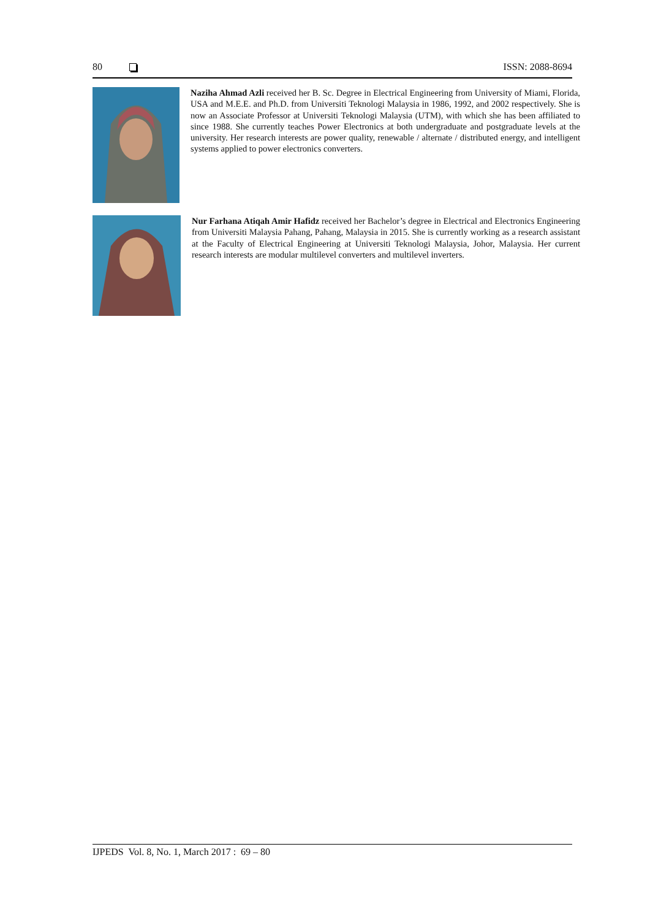80 ISSN: 2088-8694
Naziha Ahmad Azli received her B. Sc. Degree in Electrical Engineering from University of Miami, Florida, USA and M.E.E. and Ph.D. from Universiti Teknologi Malaysia in 1986, 1992, and 2002 respectively. She is now an Associate Professor at Universiti Teknologi Malaysia (UTM), with which she has been affiliated to since 1988. She currently teaches Power Electronics at both undergraduate and postgraduate levels at the university. Her research interests are power quality, renewable / alternate / distributed energy, and intelligent systems applied to power electronics converters.
Nur Farhana Atiqah Amir Hafidz received her Bachelor’s degree in Electrical and Electronics Engineering from Universiti Malaysia Pahang, Pahang, Malaysia in 2015. She is currently working as a research assistant at the Faculty of Electrical Engineering at Universiti Teknologi Malaysia, Johor, Malaysia. Her current research interests are modular multilevel converters and multilevel inverters.
IJPEDS Vol. 8, No. 1, March 2017 : 69 – 80